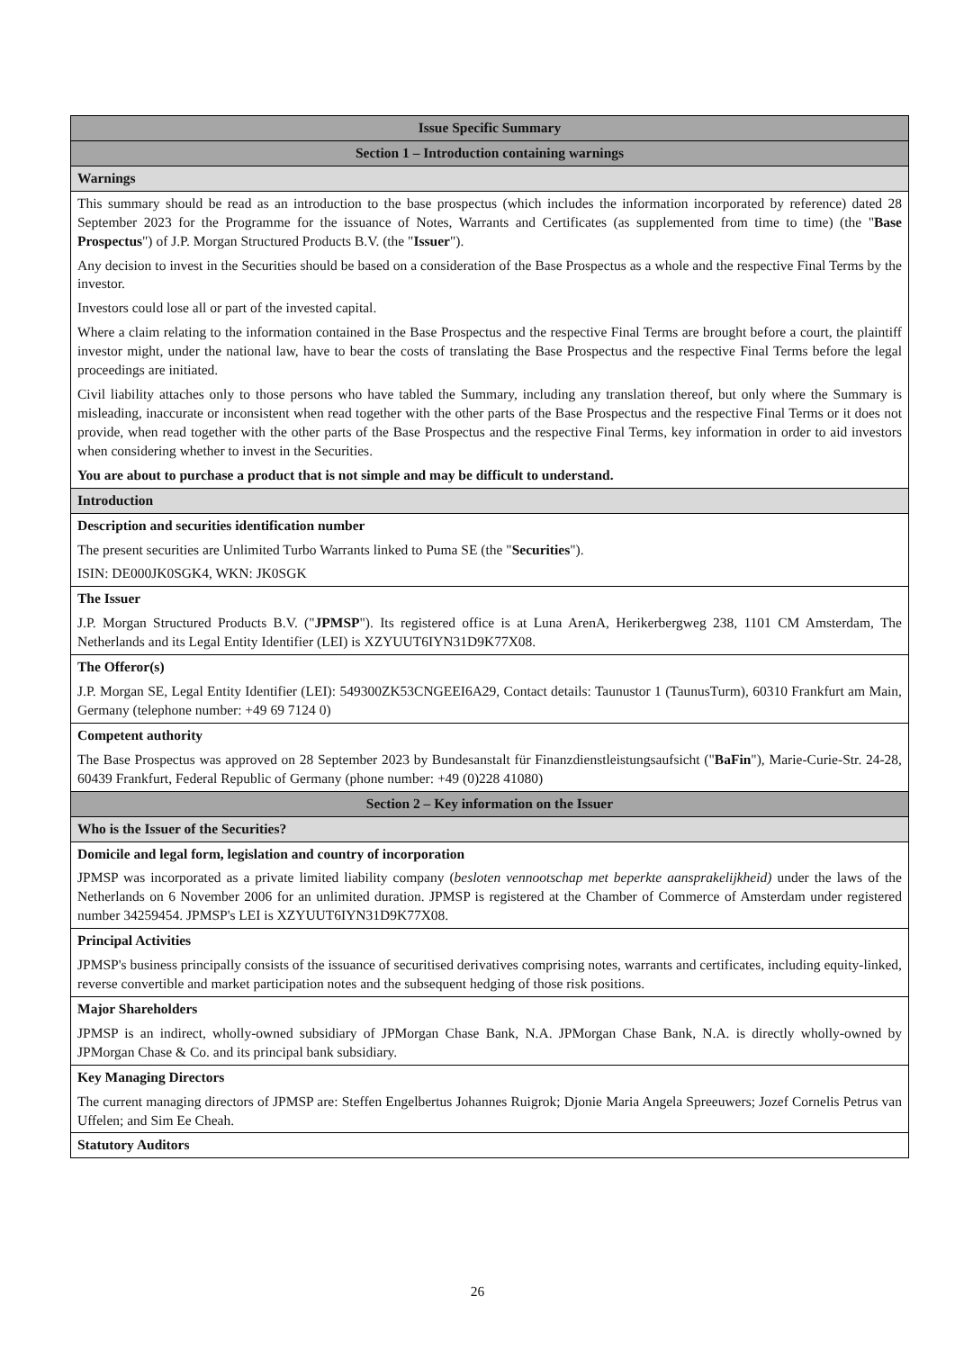| Issue Specific Summary |
| --- |
| Section 1 – Introduction containing warnings |
| Warnings |
| This summary should be read as an introduction to the base prospectus (which includes the information incorporated by reference) dated 28 September 2023 for the Programme for the issuance of Notes, Warrants and Certificates (as supplemented from time to time) (the " Base Prospectus ") of J.P. Morgan Structured Products B.V. (the " Issuer "). Any decision to invest in the Securities should be based on a consideration of the Base Prospectus as a whole and the respective Final Terms by the investor. Investors could lose all or part of the invested capital. Where a claim relating to the information contained in the Base Prospectus and the respective Final Terms are brought before a court, the plaintiff investor might, under the national law, have to bear the costs of translating the Base Prospectus and the respective Final Terms before the legal proceedings are initiated. Civil liability attaches only to those persons who have tabled the Summary, including any translation thereof, but only where the Summary is misleading, inaccurate or inconsistent when read together with the other parts of the Base Prospectus and the respective Final Terms or it does not provide, when read together with the other parts of the Base Prospectus and the respective Final Terms, key information in order to aid investors when considering whether to invest in the Securities. You are about to purchase a product that is not simple and may be difficult to understand. |
| Introduction |
| Description and securities identification number The present securities are Unlimited Turbo Warrants linked to Puma SE (the " Securities "). ISIN: DE000JK0SGK4, WKN: JK0SGK |
| The Issuer J.P. Morgan Structured Products B.V. (" JPMSP "). Its registered office is at Luna ArenA, Herikerbergweg 238, 1101 CM Amsterdam, The Netherlands and its Legal Entity Identifier (LEI) is XZYUUT6IYN31D9K77X08. |
| The Offeror(s) J.P. Morgan SE, Legal Entity Identifier (LEI): 549300ZK53CNGEEI6A29, Contact details: Taunustor 1 (TaunusTurm), 60310 Frankfurt am Main, Germany (telephone number: +49 69 7124 0) |
| Competent authority The Base Prospectus was approved on 28 September 2023 by Bundesanstalt für Finanzdienstleistungsaufsicht (" BaFin "), Marie-Curie-Str. 24-28, 60439 Frankfurt, Federal Republic of Germany (phone number: +49 (0)228 41080) |
| Section 2 – Key information on the Issuer |
| Who is the Issuer of the Securities? |
| Domicile and legal form, legislation and country of incorporation JPMSP was incorporated as a private limited liability company ( besloten vennootschap met beperkte aansprakelijkheid) under the laws of the Netherlands on 6 November 2006 for an unlimited duration. JPMSP is registered at the Chamber of Commerce of Amsterdam under registered number 34259454. JPMSP's LEI is XZYUUT6IYN31D9K77X08. |
| Principal Activities JPMSP's business principally consists of the issuance of securitised derivatives comprising notes, warrants and certificates, including equity-linked, reverse convertible and market participation notes and the subsequent hedging of those risk positions. |
| Major Shareholders JPMSP is an indirect, wholly-owned subsidiary of JPMorgan Chase Bank, N.A. JPMorgan Chase Bank, N.A. is directly wholly-owned by JPMorgan Chase & Co. and its principal bank subsidiary. |
| Key Managing Directors The current managing directors of JPMSP are: Steffen Engelbertus Johannes Ruigrok; Djonie Maria Angela Spreeuwers; Jozef Cornelis Petrus van Uffelen; and Sim Ee Cheah. |
| Statutory Auditors |
26